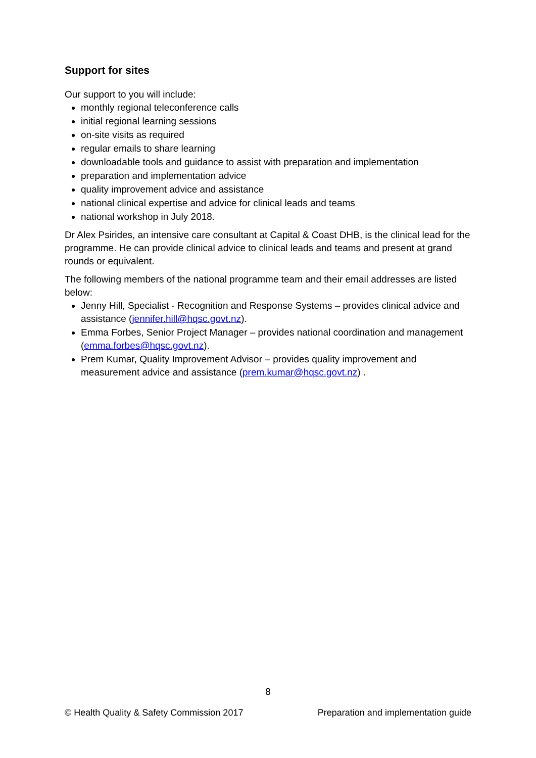Support for sites
Our support to you will include:
monthly regional teleconference calls
initial regional learning sessions
on-site visits as required
regular emails to share learning
downloadable tools and guidance to assist with preparation and implementation
preparation and implementation advice
quality improvement advice and assistance
national clinical expertise and advice for clinical leads and teams
national workshop in July 2018.
Dr Alex Psirides, an intensive care consultant at Capital & Coast DHB, is the clinical lead for the programme. He can provide clinical advice to clinical leads and teams and present at grand rounds or equivalent.
The following members of the national programme team and their email addresses are listed below:
Jenny Hill, Specialist - Recognition and Response Systems – provides clinical advice and assistance (jennifer.hill@hqsc.govt.nz).
Emma Forbes, Senior Project Manager – provides national coordination and management (emma.forbes@hqsc.govt.nz).
Prem Kumar, Quality Improvement Advisor – provides quality improvement and measurement advice and assistance (prem.kumar@hqsc.govt.nz) .
8
© Health Quality & Safety Commission 2017 Preparation and implementation guide